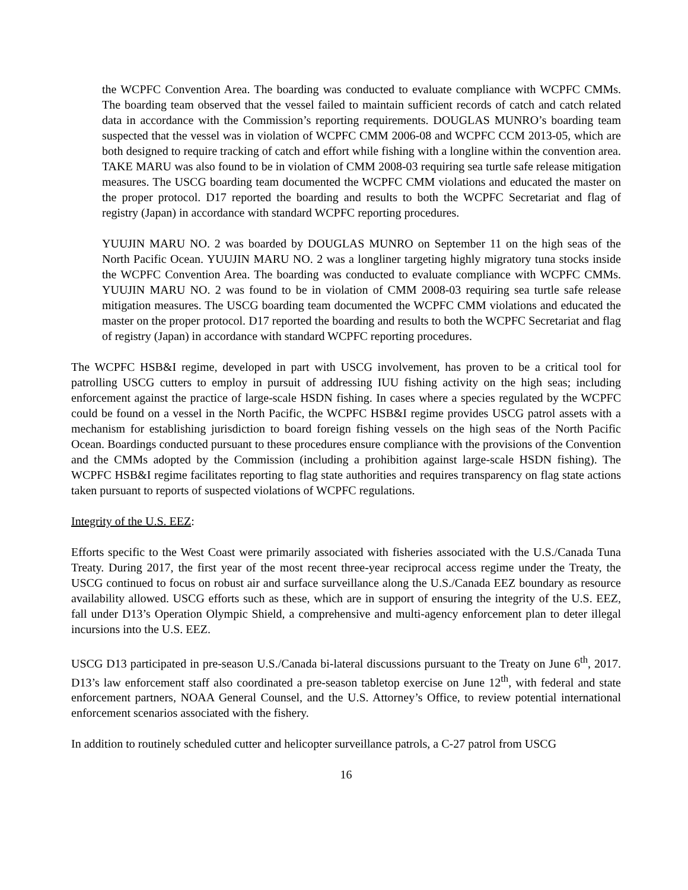the WCPFC Convention Area. The boarding was conducted to evaluate compliance with WCPFC CMMs. The boarding team observed that the vessel failed to maintain sufficient records of catch and catch related data in accordance with the Commission’s reporting requirements. DOUGLAS MUNRO’s boarding team suspected that the vessel was in violation of WCPFC CMM 2006-08 and WCPFC CCM 2013-05, which are both designed to require tracking of catch and effort while fishing with a longline within the convention area. TAKE MARU was also found to be in violation of CMM 2008-03 requiring sea turtle safe release mitigation measures. The USCG boarding team documented the WCPFC CMM violations and educated the master on the proper protocol. D17 reported the boarding and results to both the WCPFC Secretariat and flag of registry (Japan) in accordance with standard WCPFC reporting procedures.
YUUJIN MARU NO. 2 was boarded by DOUGLAS MUNRO on September 11 on the high seas of the North Pacific Ocean. YUUJIN MARU NO. 2 was a longliner targeting highly migratory tuna stocks inside the WCPFC Convention Area. The boarding was conducted to evaluate compliance with WCPFC CMMs. YUUJIN MARU NO. 2 was found to be in violation of CMM 2008-03 requiring sea turtle safe release mitigation measures. The USCG boarding team documented the WCPFC CMM violations and educated the master on the proper protocol. D17 reported the boarding and results to both the WCPFC Secretariat and flag of registry (Japan) in accordance with standard WCPFC reporting procedures.
The WCPFC HSB&I regime, developed in part with USCG involvement, has proven to be a critical tool for patrolling USCG cutters to employ in pursuit of addressing IUU fishing activity on the high seas; including enforcement against the practice of large-scale HSDN fishing. In cases where a species regulated by the WCPFC could be found on a vessel in the North Pacific, the WCPFC HSB&I regime provides USCG patrol assets with a mechanism for establishing jurisdiction to board foreign fishing vessels on the high seas of the North Pacific Ocean. Boardings conducted pursuant to these procedures ensure compliance with the provisions of the Convention and the CMMs adopted by the Commission (including a prohibition against large-scale HSDN fishing). The WCPFC HSB&I regime facilitates reporting to flag state authorities and requires transparency on flag state actions taken pursuant to reports of suspected violations of WCPFC regulations.
Integrity of the U.S. EEZ:
Efforts specific to the West Coast were primarily associated with fisheries associated with the U.S./Canada Tuna Treaty. During 2017, the first year of the most recent three-year reciprocal access regime under the Treaty, the USCG continued to focus on robust air and surface surveillance along the U.S./Canada EEZ boundary as resource availability allowed. USCG efforts such as these, which are in support of ensuring the integrity of the U.S. EEZ, fall under D13’s Operation Olympic Shield, a comprehensive and multi-agency enforcement plan to deter illegal incursions into the U.S. EEZ.
USCG D13 participated in pre-season U.S./Canada bi-lateral discussions pursuant to the Treaty on June 6<sup>th</sup>, 2017. D13’s law enforcement staff also coordinated a pre-season tabletop exercise on June 12<sup>th</sup>, with federal and state enforcement partners, NOAA General Counsel, and the U.S. Attorney’s Office, to review potential international enforcement scenarios associated with the fishery.
In addition to routinely scheduled cutter and helicopter surveillance patrols, a C-27 patrol from USCG
16